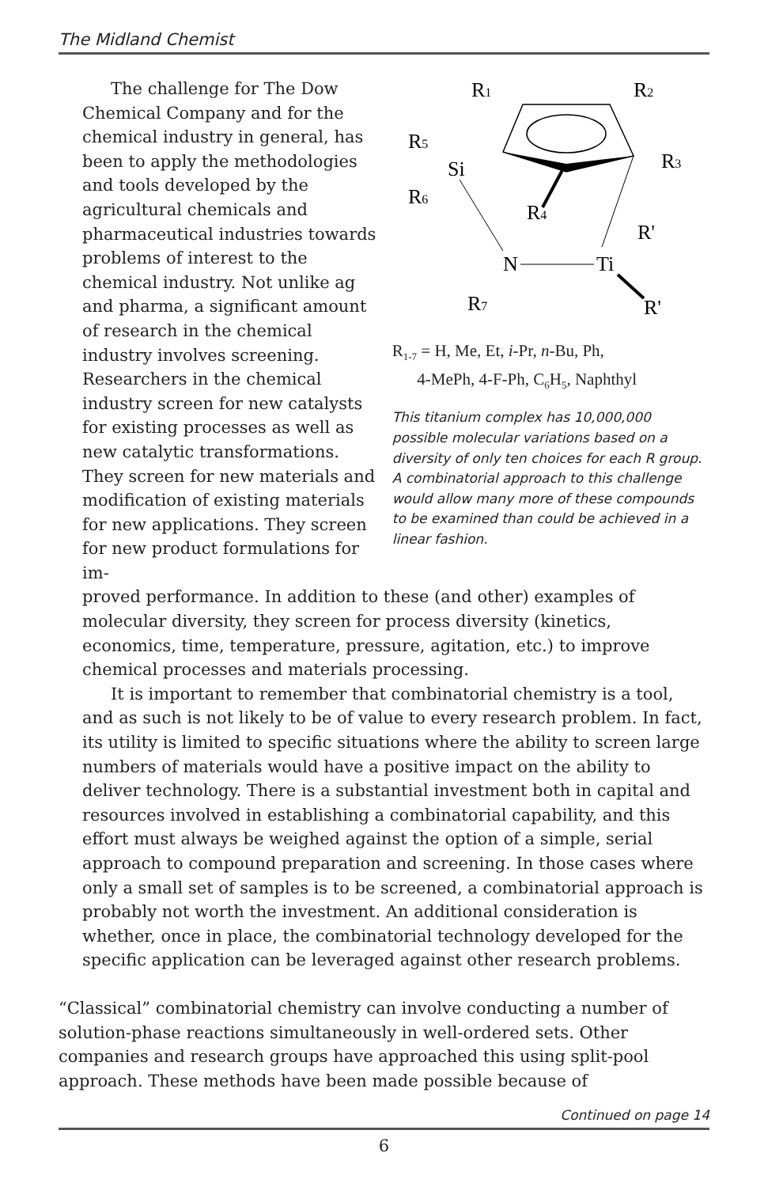The Midland Chemist
The challenge for The Dow Chemical Company and for the chemical industry in general, has been to apply the methodologies and tools developed by the agricultural chemicals and pharmaceutical industries towards problems of interest to the chemical industry. Not unlike ag and pharma, a significant amount of research in the chemical industry involves screening. Researchers in the chemical industry screen for new catalysts for existing processes as well as new catalytic transformations. They screen for new materials and modification of existing materials for new applications. They screen for new product formulations for im-
R1
R2
R5
Si
R3
R6
R4
R'
N
Ti
R7
R'
R<sub>1-7</sub> = H, Me, Et, i-Pr, n-Bu, Ph,
4-MePh, 4-F-Ph, C<sub>6</sub>H<sub>5</sub>, Naphthyl
This titanium complex has 10,000,000 possible molecular variations based on a diversity of only ten choices for each R group. A combinatorial approach to this challenge would allow many more of these compounds to be examined than could be achieved in a linear fashion.
proved performance. In addition to these (and other) examples of molecular diversity, they screen for process diversity (kinetics, economics, time, temperature, pressure, agitation, etc.) to improve chemical processes and materials processing.
It is important to remember that combinatorial chemistry is a tool, and as such is not likely to be of value to every research problem. In fact, its utility is limited to specific situations where the ability to screen large numbers of materials would have a positive impact on the ability to deliver technology. There is a substantial investment both in capital and resources involved in establishing a combinatorial capability, and this effort must always be weighed against the option of a simple, serial approach to compound preparation and screening. In those cases where only a small set of samples is to be screened, a combinatorial approach is probably not worth the investment. An additional consideration is whether, once in place, the combinatorial technology developed for the specific application can be leveraged against other research problems.
“Classical” combinatorial chemistry can involve conducting a number of solution-phase reactions simultaneously in well-ordered sets. Other companies and research groups have approached this using split-pool approach. These methods have been made possible because of
Continued on page 14
6